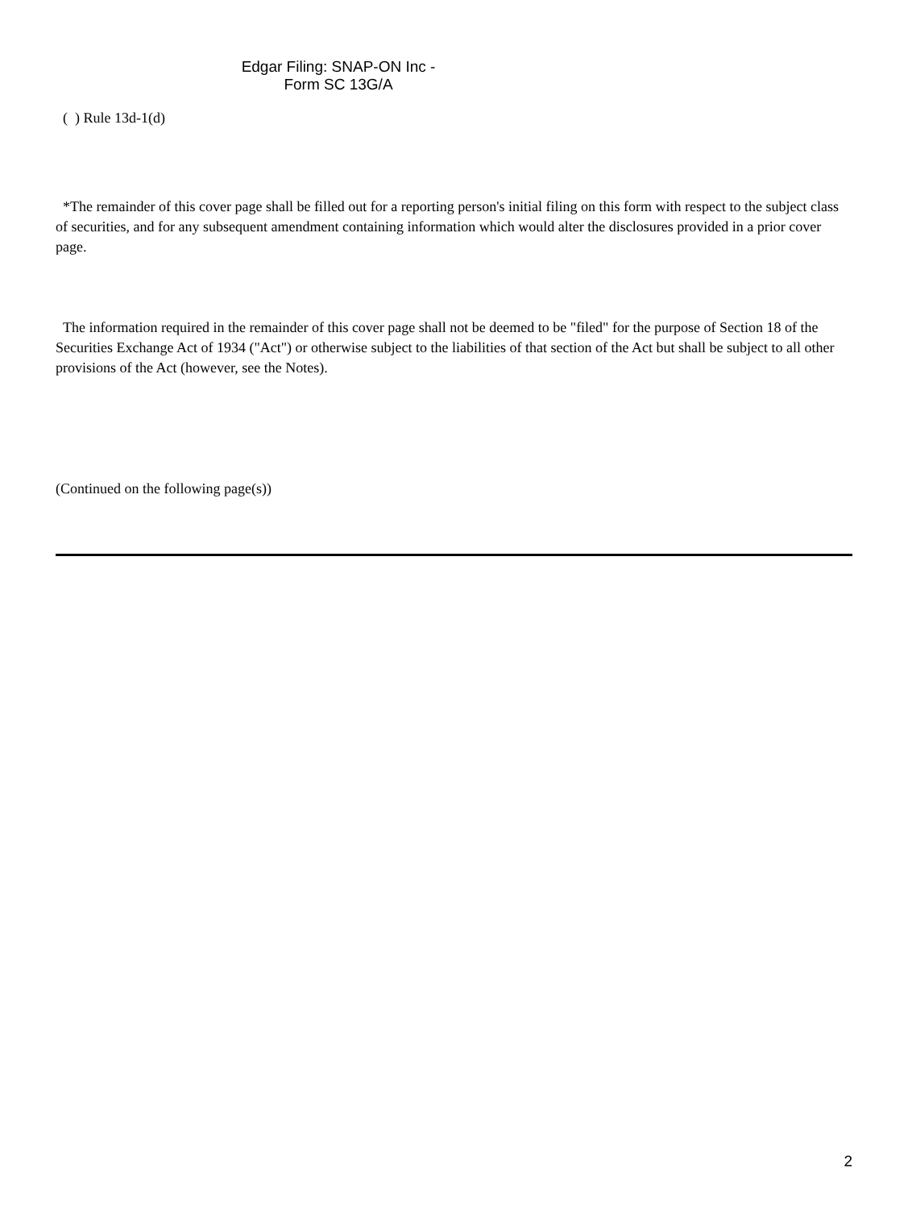Edgar Filing: SNAP-ON Inc - Form SC 13G/A
( ) Rule 13d-1(d)
*The remainder of this cover page shall be filled out for a reporting person's initial filing on this form with respect to the subject class of securities, and for any subsequent amendment containing information which would alter the disclosures provided in a prior cover page.
The information required in the remainder of this cover page shall not be deemed to be "filed" for the purpose of Section 18 of the Securities Exchange Act of 1934 ("Act") or otherwise subject to the liabilities of that section of the Act but shall be subject to all other provisions of the Act (however, see the Notes).
(Continued on the following page(s))
2